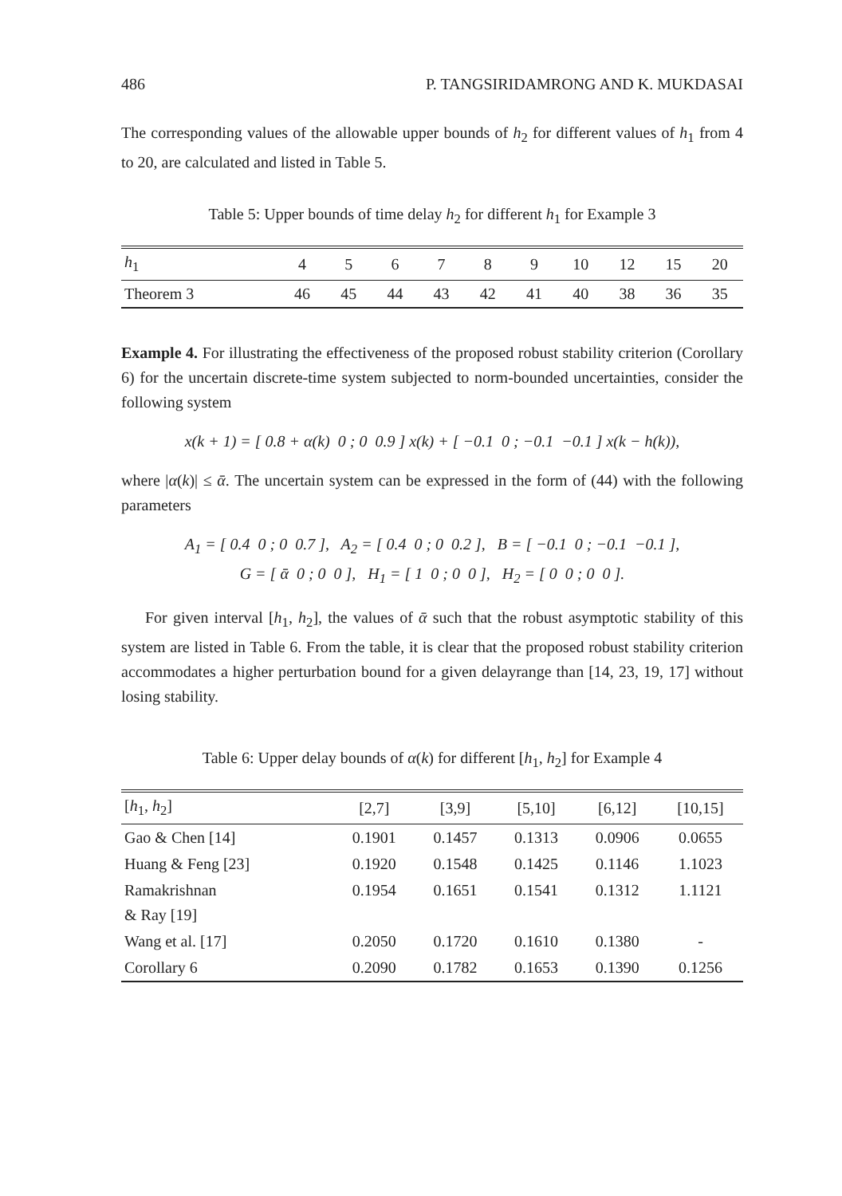486 P. TANGSIRIDAMRONG AND K. MUKDASAI
The corresponding values of the allowable upper bounds of h<sub>2</sub> for different values of h<sub>1</sub> from 4 to 20, are calculated and listed in Table 5.
Table 5: Upper bounds of time delay h<sub>2</sub> for different h<sub>1</sub> for Example 3
| h<sub>1</sub> | 4 | 5 | 6 | 7 | 8 | 9 | 10 | 12 | 15 | 20 |
| --- | --- | --- | --- | --- | --- | --- | --- | --- | --- | --- |
| Theorem 3 | 46 | 45 | 44 | 43 | 42 | 41 | 40 | 38 | 36 | 35 |
Example 4. For illustrating the effectiveness of the proposed robust stability criterion (Corollary 6) for the uncertain discrete-time system subjected to norm-bounded uncertainties, consider the following system
x(k + 1) = [ 0.8 + α(k) 0 ; 0 0.9 ] x(k) + [ −0.1 0 ; −0.1 −0.1 ] x(k − h(k)),
where |α(k)| ≤ ᾱ. The uncertain system can be expressed in the form of (44) with the following parameters
A<sub>1</sub> = [ 0.4 0 ; 0 0.7 ], A<sub>2</sub> = [ 0.4 0 ; 0 0.2 ], B = [ −0.1 0 ; −0.1 −0.1 ],
G = [ ᾱ 0 ; 0 0 ], H<sub>1</sub> = [ 1 0 ; 0 0 ], H<sub>2</sub> = [ 0 0 ; 0 0 ].
For given interval [h<sub>1</sub>, h<sub>2</sub>], the values of ᾱ such that the robust asymptotic stability of this system are listed in Table 6. From the table, it is clear that the proposed robust stability criterion accommodates a higher perturbation bound for a given delayrange than [14, 23, 19, 17] without losing stability.
Table 6: Upper delay bounds of α(k) for different [h<sub>1</sub>, h<sub>2</sub>] for Example 4
| [ h<sub>1</sub>, h<sub>2</sub>] | [2,7] | [3,9] | [5,10] | [6,12] | [10,15] |
| --- | --- | --- | --- | --- | --- |
| Gao & Chen [14] | 0.1901 | 0.1457 | 0.1313 | 0.0906 | 0.0655 |
| Huang & Feng [23] | 0.1920 | 0.1548 | 0.1425 | 0.1146 | 1.1023 |
| Ramakrishnan & Ray [19] | 0.1954 | 0.1651 | 0.1541 | 0.1312 | 1.1121 |
| Wang et al. [17] | 0.2050 | 0.1720 | 0.1610 | 0.1380 | - |
| Corollary 6 | 0.2090 | 0.1782 | 0.1653 | 0.1390 | 0.1256 |